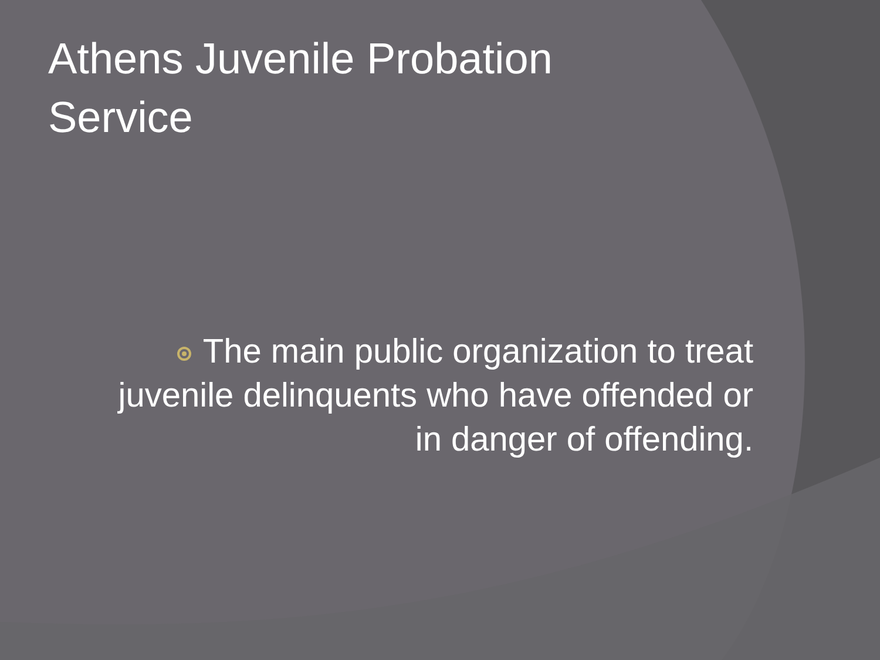Athens Juvenile Probation Service
The main public organization to treat juvenile delinquents who have offended or in danger of offending.